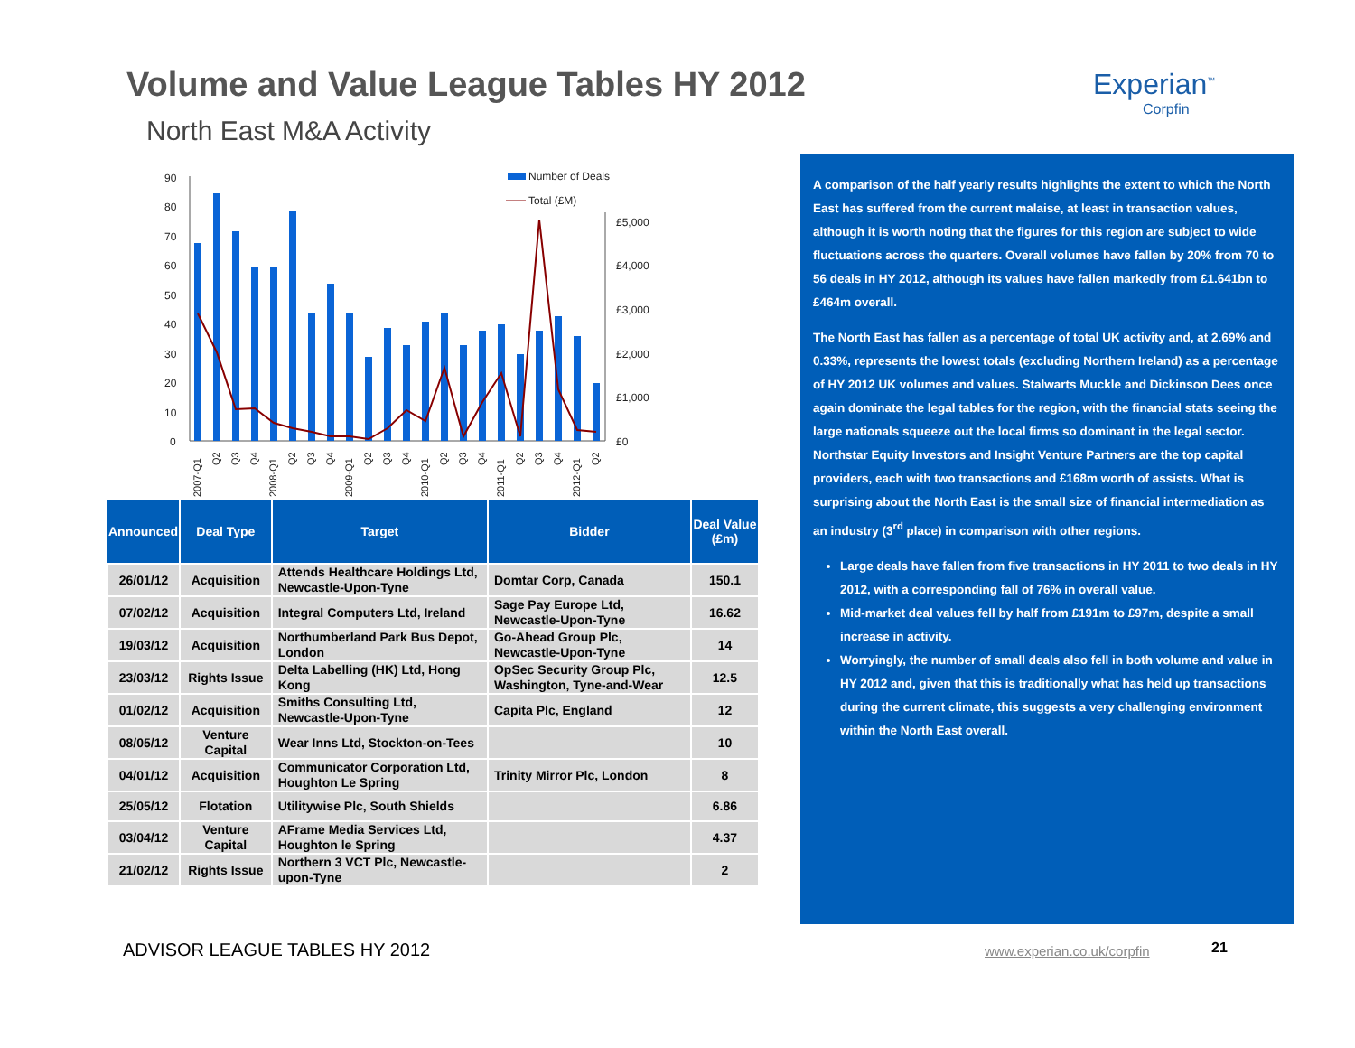Volume and Value League Tables HY 2012
Experian<sup>™</sup>
Corpfin
North East M&A Activity
90
80
70
60
50
40
30
20
10
0
£5,000
£4,000
£3,000
£2,000
£1,000
£0
Number of Deals
Total (£M)
2007-Q1
Q2
Q3
Q4
2008-Q1
Q2
Q3
Q4
2009-Q1
Q2
Q3
Q4
2010-Q1
Q2
Q3
Q4
2011-Q1
Q2
Q3
Q4
2012-Q1
Q2
| Announced | Deal Type | Target | Bidder | Deal Value (£m) |
| --- | --- | --- | --- | --- |
| 26/01/12 | Acquisition | Attends Healthcare Holdings Ltd, Newcastle-Upon-Tyne | Domtar Corp, Canada | 150.1 |
| 07/02/12 | Acquisition | Integral Computers Ltd, Ireland | Sage Pay Europe Ltd, Newcastle-Upon-Tyne | 16.62 |
| 19/03/12 | Acquisition | Northumberland Park Bus Depot, London | Go-Ahead Group Plc, Newcastle-Upon-Tyne | 14 |
| 23/03/12 | Rights Issue | Delta Labelling (HK) Ltd, Hong Kong | OpSec Security Group Plc, Washington, Tyne-and-Wear | 12.5 |
| 01/02/12 | Acquisition | Smiths Consulting Ltd, Newcastle-Upon-Tyne | Capita Plc, England | 12 |
| 08/05/12 | Venture Capital | Wear Inns Ltd, Stockton-on-Tees | | 10 |
| 04/01/12 | Acquisition | Communicator Corporation Ltd, Houghton Le Spring | Trinity Mirror Plc, London | 8 |
| 25/05/12 | Flotation | Utilitywise Plc, South Shields | | 6.86 |
| 03/04/12 | Venture Capital | AFrame Media Services Ltd, Houghton le Spring | | 4.37 |
| 21/02/12 | Rights Issue | Northern 3 VCT Plc, Newcastle-upon-Tyne | | 2 |
A comparison of the half yearly results highlights the extent to which the North East has suffered from the current malaise, at least in transaction values, although it is worth noting that the figures for this region are subject to wide fluctuations across the quarters. Overall volumes have fallen by 20% from 70 to 56 deals in HY 2012, although its values have fallen markedly from £1.641bn to £464m overall.
The North East has fallen as a percentage of total UK activity and, at 2.69% and 0.33%, represents the lowest totals (excluding Northern Ireland) as a percentage of HY 2012 UK volumes and values. Stalwarts Muckle and Dickinson Dees once again dominate the legal tables for the region, with the financial stats seeing the large nationals squeeze out the local firms so dominant in the legal sector. Northstar Equity Investors and Insight Venture Partners are the top capital providers, each with two transactions and £168m worth of assists. What is surprising about the North East is the small size of financial intermediation as an industry (3<sup>rd</sup> place) in comparison with other regions.
Large deals have fallen from five transactions in HY 2011 to two deals in HY 2012, with a corresponding fall of 76% in overall value.
Mid-market deal values fell by half from £191m to £97m, despite a small increase in activity.
Worryingly, the number of small deals also fell in both volume and value in HY 2012 and, given that this is traditionally what has held up transactions during the current climate, this suggests a very challenging environment within the North East overall.
ADVISOR LEAGUE TABLES HY 2012 www.experian.co.uk/corpfin 21